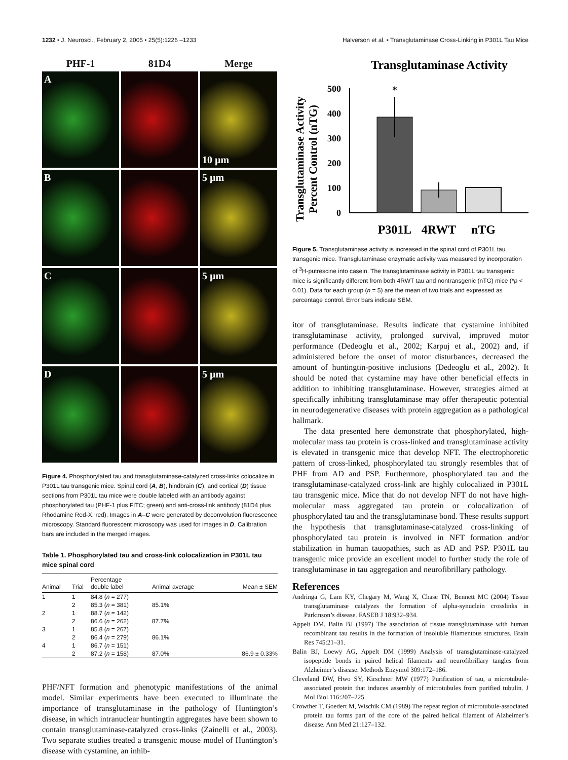1232 • J. Neurosci., February 2, 2005 • 25(5):1226 –1233 Halverson et al. • Transglutaminase Cross-Linking in P301L Tau Mice
PHF-1
81D4
Merge
A
10 µm
B
5 µm
C
5 µm
D
5 µm
Figure 4. Phosphorylated tau and transglutaminase-catalyzed cross-links colocalize in P301L tau transgenic mice. Spinal cord (A, B), hindbrain (C), and cortical (D) tissue sections from P301L tau mice were double labeled with an antibody against phosphorylated tau (PHF-1 plus FITC; green) and anti-cross-link antibody (81D4 plus Rhodamine Red-X; red). Images in A–C were generated by deconvolution fluorescence microscopy. Standard fluorescent microscopy was used for images in D. Calibration bars are included in the merged images.
Table 1. Phosphorylated tau and cross-link colocalization in P301L tau mice spinal cord
| Animal | Trial | Percentage double label | Animal average | Mean ± SEM |
| --- | --- | --- | --- | --- |
| 1 | 1 | 84.8 ( n = 277) | | |
| | 2 | 85.3 ( n = 381) | 85.1% | |
| 2 | 1 | 88.7 ( n = 142) | | |
| | 2 | 86.6 ( n = 262) | 87.7% | |
| 3 | 1 | 85.8 ( n = 267) | | |
| | 2 | 86.4 ( n = 279) | 86.1% | |
| 4 | 1 | 86.7 ( n = 151) | | |
| | 2 | 87.2 ( n = 158) | 87.0% | 86.9 ± 0.33% |
PHF/NFT formation and phenotypic manifestations of the animal model. Similar experiments have been executed to illuminate the importance of transglutaminase in the pathology of Huntington’s disease, in which intranuclear huntingtin aggregates have been shown to contain transglutaminase-catalyzed cross-links (Zainelli et al., 2003). Two separate studies treated a transgenic mouse model of Huntington’s disease with cystamine, an inhib-
Transglutaminase Activity
Transglutaminase Activity
Percent Control (nTG)
500
400
300
200
100
0
*
P301L
4RWT
nTG
Figure 5. Transglutaminase activity is increased in the spinal cord of P301L tau transgenic mice. Transglutaminase enzymatic activity was measured by incorporation of <sup>3</sup>H-putrescine into casein. The transglutaminase activity in P301L tau transgenic mice is significantly different from both 4RWT tau and nontransgenic (nTG) mice (*p < 0.01). Data for each group (n = 5) are the mean of two trials and expressed as percentage control. Error bars indicate SEM.
itor of transglutaminase. Results indicate that cystamine inhibited transglutaminase activity, prolonged survival, improved motor performance (Dedeoglu et al., 2002; Karpuj et al., 2002) and, if administered before the onset of motor disturbances, decreased the amount of huntingtin-positive inclusions (Dedeoglu et al., 2002). It should be noted that cystamine may have other beneficial effects in addition to inhibiting transglutaminase. However, strategies aimed at specifically inhibiting transglutaminase may offer therapeutic potential in neurodegenerative diseases with protein aggregation as a pathological hallmark.
The data presented here demonstrate that phosphorylated, high-molecular mass tau protein is cross-linked and transglutaminase activity is elevated in transgenic mice that develop NFT. The electrophoretic pattern of cross-linked, phosphorylated tau strongly resembles that of PHF from AD and PSP. Furthermore, phosphorylated tau and the transglutaminase-catalyzed cross-link are highly colocalized in P301L tau transgenic mice. Mice that do not develop NFT do not have high-molecular mass aggregated tau protein or colocalization of phosphorylated tau and the transglutaminase bond. These results support the hypothesis that transglutaminase-catalyzed cross-linking of phosphorylated tau protein is involved in NFT formation and/or stabilization in human tauopathies, such as AD and PSP. P301L tau transgenic mice provide an excellent model to further study the role of transglutaminase in tau aggregation and neurofibrillary pathology.
References
Andringa G, Lam KY, Chegary M, Wang X, Chase TN, Bennett MC (2004) Tissue transglutaminase catalyzes the formation of alpha-synuclein crosslinks in Parkinson’s disease. FASEB J 18:932–934.
Appelt DM, Balin BJ (1997) The association of tissue transglutaminase with human recombinant tau results in the formation of insoluble filamentous structures. Brain Res 745:21–31.
Balin BJ, Loewy AG, Appelt DM (1999) Analysis of transglutaminase-catalyzed isopeptide bonds in paired helical filaments and neurofibrillary tangles from Alzheimer’s disease. Methods Enzymol 309:172–186.
Cleveland DW, Hwo SY, Kirschner MW (1977) Purification of tau, a microtubule-associated protein that induces assembly of microtubules from purified tubulin. J Mol Biol 116:207–225.
Crowther T, Goedert M, Wischik CM (1989) The repeat region of microtubule-associated protein tau forms part of the core of the paired helical filament of Alzheimer’s disease. Ann Med 21:127–132.